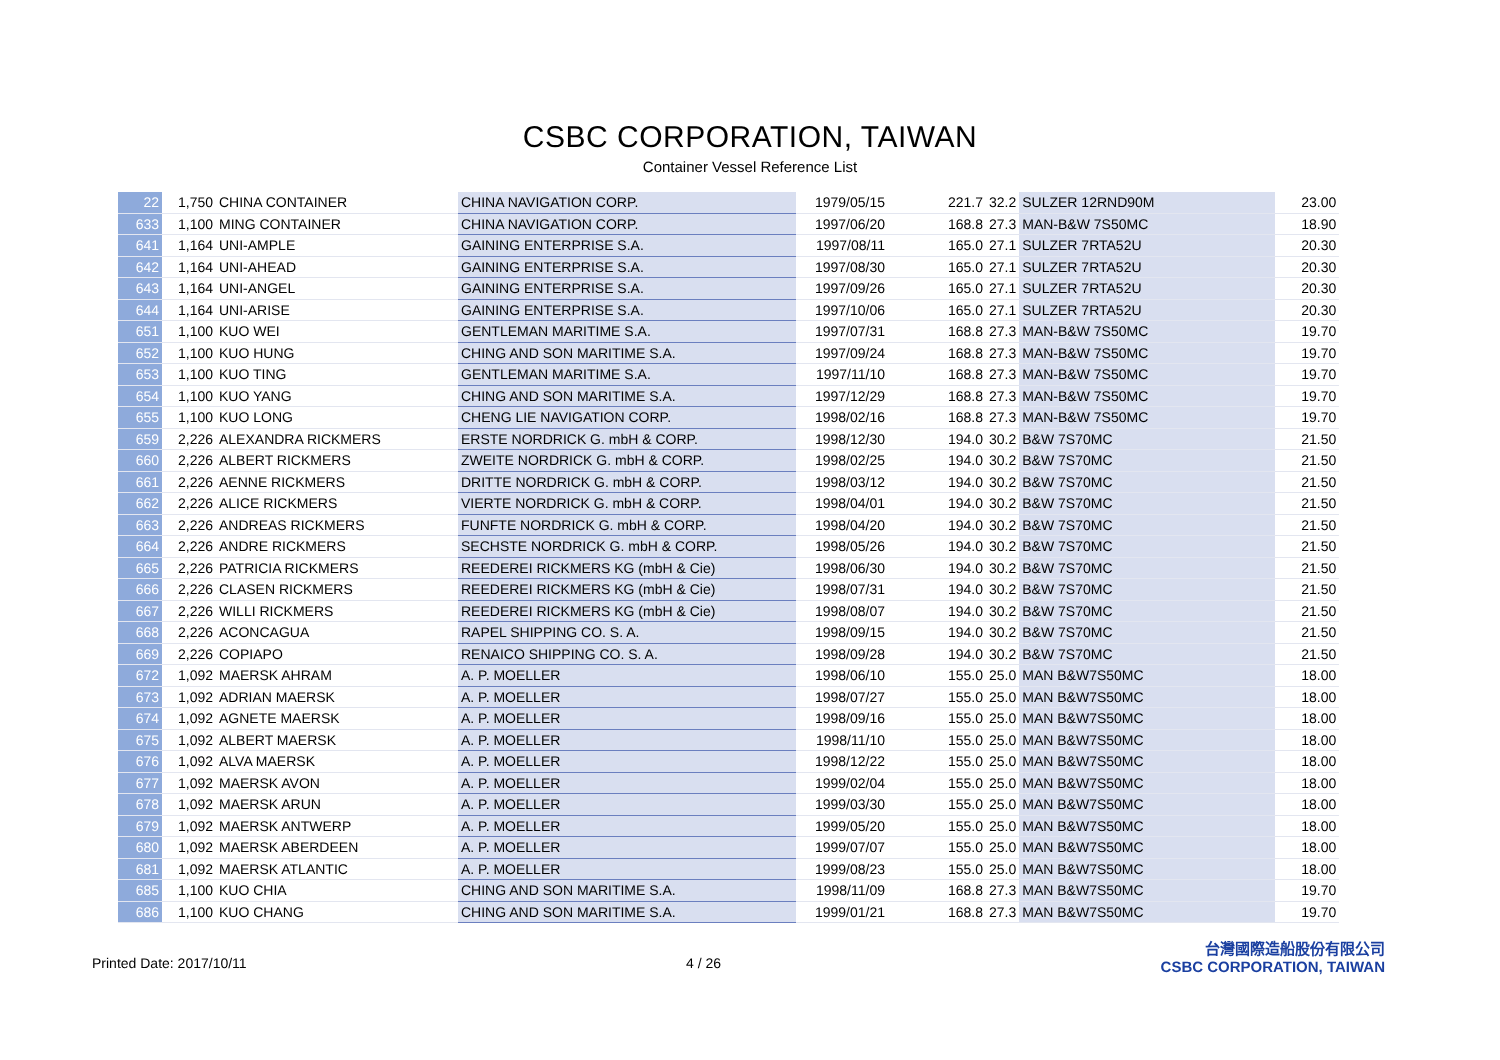CSBC CORPORATION, TAIWAN
Container Vessel Reference List
| 22 | 1,750 | CHINA CONTAINER | CHINA NAVIGATION CORP. | 1979/05/15 | 221.7 | 32.2 | SULZER 12RND90M | 23.00 |
| 633 | 1,100 | MING CONTAINER | CHINA NAVIGATION CORP. | 1997/06/20 | 168.8 | 27.3 | MAN-B&W 7S50MC | 18.90 |
| 641 | 1,164 | UNI-AMPLE | GAINING ENTERPRISE S.A. | 1997/08/11 | 165.0 | 27.1 | SULZER 7RTA52U | 20.30 |
| 642 | 1,164 | UNI-AHEAD | GAINING ENTERPRISE S.A. | 1997/08/30 | 165.0 | 27.1 | SULZER 7RTA52U | 20.30 |
| 643 | 1,164 | UNI-ANGEL | GAINING ENTERPRISE S.A. | 1997/09/26 | 165.0 | 27.1 | SULZER 7RTA52U | 20.30 |
| 644 | 1,164 | UNI-ARISE | GAINING ENTERPRISE S.A. | 1997/10/06 | 165.0 | 27.1 | SULZER 7RTA52U | 20.30 |
| 651 | 1,100 | KUO WEI | GENTLEMAN MARITIME S.A. | 1997/07/31 | 168.8 | 27.3 | MAN-B&W 7S50MC | 19.70 |
| 652 | 1,100 | KUO HUNG | CHING AND SON MARITIME S.A. | 1997/09/24 | 168.8 | 27.3 | MAN-B&W 7S50MC | 19.70 |
| 653 | 1,100 | KUO TING | GENTLEMAN MARITIME S.A. | 1997/11/10 | 168.8 | 27.3 | MAN-B&W 7S50MC | 19.70 |
| 654 | 1,100 | KUO YANG | CHING AND SON MARITIME S.A. | 1997/12/29 | 168.8 | 27.3 | MAN-B&W 7S50MC | 19.70 |
| 655 | 1,100 | KUO LONG | CHENG LIE NAVIGATION CORP. | 1998/02/16 | 168.8 | 27.3 | MAN-B&W 7S50MC | 19.70 |
| 659 | 2,226 | ALEXANDRA RICKMERS | ERSTE NORDRICK G. mbH & CORP. | 1998/12/30 | 194.0 | 30.2 | B&W 7S70MC | 21.50 |
| 660 | 2,226 | ALBERT RICKMERS | ZWEITE NORDRICK G. mbH & CORP. | 1998/02/25 | 194.0 | 30.2 | B&W 7S70MC | 21.50 |
| 661 | 2,226 | AENNE RICKMERS | DRITTE NORDRICK G. mbH & CORP. | 1998/03/12 | 194.0 | 30.2 | B&W 7S70MC | 21.50 |
| 662 | 2,226 | ALICE RICKMERS | VIERTE NORDRICK G. mbH & CORP. | 1998/04/01 | 194.0 | 30.2 | B&W 7S70MC | 21.50 |
| 663 | 2,226 | ANDREAS RICKMERS | FUNFTE NORDRICK G. mbH & CORP. | 1998/04/20 | 194.0 | 30.2 | B&W 7S70MC | 21.50 |
| 664 | 2,226 | ANDRE RICKMERS | SECHSTE NORDRICK G. mbH & CORP. | 1998/05/26 | 194.0 | 30.2 | B&W 7S70MC | 21.50 |
| 665 | 2,226 | PATRICIA RICKMERS | REEDEREI RICKMERS KG (mbH & Cie) | 1998/06/30 | 194.0 | 30.2 | B&W 7S70MC | 21.50 |
| 666 | 2,226 | CLASEN RICKMERS | REEDEREI RICKMERS KG (mbH & Cie) | 1998/07/31 | 194.0 | 30.2 | B&W 7S70MC | 21.50 |
| 667 | 2,226 | WILLI RICKMERS | REEDEREI RICKMERS KG (mbH & Cie) | 1998/08/07 | 194.0 | 30.2 | B&W 7S70MC | 21.50 |
| 668 | 2,226 | ACONCAGUA | RAPEL SHIPPING CO. S. A. | 1998/09/15 | 194.0 | 30.2 | B&W 7S70MC | 21.50 |
| 669 | 2,226 | COPIAPO | RENAICO SHIPPING CO. S. A. | 1998/09/28 | 194.0 | 30.2 | B&W 7S70MC | 21.50 |
| 672 | 1,092 | MAERSK AHRAM | A. P. MOELLER | 1998/06/10 | 155.0 | 25.0 | MAN B&W7S50MC | 18.00 |
| 673 | 1,092 | ADRIAN MAERSK | A. P. MOELLER | 1998/07/27 | 155.0 | 25.0 | MAN B&W7S50MC | 18.00 |
| 674 | 1,092 | AGNETE MAERSK | A. P. MOELLER | 1998/09/16 | 155.0 | 25.0 | MAN B&W7S50MC | 18.00 |
| 675 | 1,092 | ALBERT MAERSK | A. P. MOELLER | 1998/11/10 | 155.0 | 25.0 | MAN B&W7S50MC | 18.00 |
| 676 | 1,092 | ALVA MAERSK | A. P. MOELLER | 1998/12/22 | 155.0 | 25.0 | MAN B&W7S50MC | 18.00 |
| 677 | 1,092 | MAERSK AVON | A. P. MOELLER | 1999/02/04 | 155.0 | 25.0 | MAN B&W7S50MC | 18.00 |
| 678 | 1,092 | MAERSK ARUN | A. P. MOELLER | 1999/03/30 | 155.0 | 25.0 | MAN B&W7S50MC | 18.00 |
| 679 | 1,092 | MAERSK ANTWERP | A. P. MOELLER | 1999/05/20 | 155.0 | 25.0 | MAN B&W7S50MC | 18.00 |
| 680 | 1,092 | MAERSK ABERDEEN | A. P. MOELLER | 1999/07/07 | 155.0 | 25.0 | MAN B&W7S50MC | 18.00 |
| 681 | 1,092 | MAERSK ATLANTIC | A. P. MOELLER | 1999/08/23 | 155.0 | 25.0 | MAN B&W7S50MC | 18.00 |
| 685 | 1,100 | KUO CHIA | CHING AND SON MARITIME S.A. | 1998/11/09 | 168.8 | 27.3 | MAN B&W7S50MC | 19.70 |
| 686 | 1,100 | KUO CHANG | CHING AND SON MARITIME S.A. | 1999/01/21 | 168.8 | 27.3 | MAN B&W7S50MC | 19.70 |
Printed Date: 2017/10/11 4 / 26
台灣國際造船股份有限公司
CSBC CORPORATION, TAIWAN